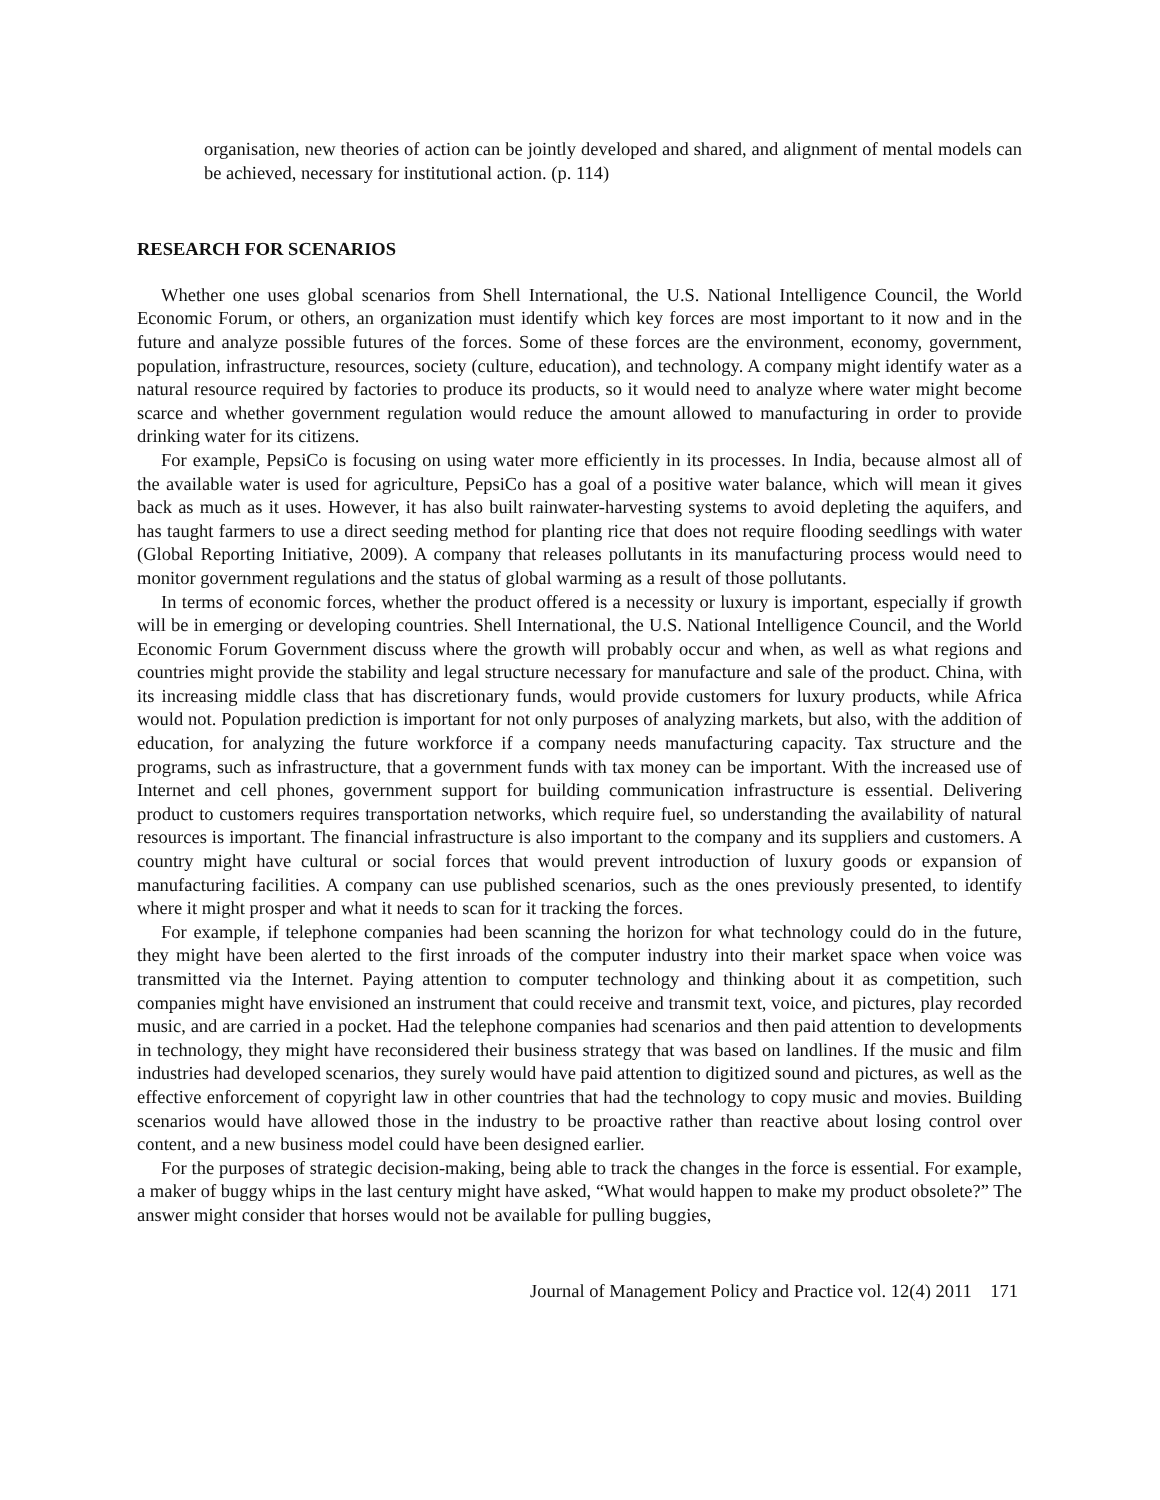organisation, new theories of action can be jointly developed and shared, and alignment of mental models can be achieved, necessary for institutional action. (p. 114)
RESEARCH FOR SCENARIOS
Whether one uses global scenarios from Shell International, the U.S. National Intelligence Council, the World Economic Forum, or others, an organization must identify which key forces are most important to it now and in the future and analyze possible futures of the forces. Some of these forces are the environment, economy, government, population, infrastructure, resources, society (culture, education), and technology. A company might identify water as a natural resource required by factories to produce its products, so it would need to analyze where water might become scarce and whether government regulation would reduce the amount allowed to manufacturing in order to provide drinking water for its citizens.
For example, PepsiCo is focusing on using water more efficiently in its processes. In India, because almost all of the available water is used for agriculture, PepsiCo has a goal of a positive water balance, which will mean it gives back as much as it uses. However, it has also built rainwater-harvesting systems to avoid depleting the aquifers, and has taught farmers to use a direct seeding method for planting rice that does not require flooding seedlings with water (Global Reporting Initiative, 2009). A company that releases pollutants in its manufacturing process would need to monitor government regulations and the status of global warming as a result of those pollutants.
In terms of economic forces, whether the product offered is a necessity or luxury is important, especially if growth will be in emerging or developing countries. Shell International, the U.S. National Intelligence Council, and the World Economic Forum Government discuss where the growth will probably occur and when, as well as what regions and countries might provide the stability and legal structure necessary for manufacture and sale of the product. China, with its increasing middle class that has discretionary funds, would provide customers for luxury products, while Africa would not. Population prediction is important for not only purposes of analyzing markets, but also, with the addition of education, for analyzing the future workforce if a company needs manufacturing capacity. Tax structure and the programs, such as infrastructure, that a government funds with tax money can be important. With the increased use of Internet and cell phones, government support for building communication infrastructure is essential. Delivering product to customers requires transportation networks, which require fuel, so understanding the availability of natural resources is important. The financial infrastructure is also important to the company and its suppliers and customers. A country might have cultural or social forces that would prevent introduction of luxury goods or expansion of manufacturing facilities. A company can use published scenarios, such as the ones previously presented, to identify where it might prosper and what it needs to scan for it tracking the forces.
For example, if telephone companies had been scanning the horizon for what technology could do in the future, they might have been alerted to the first inroads of the computer industry into their market space when voice was transmitted via the Internet. Paying attention to computer technology and thinking about it as competition, such companies might have envisioned an instrument that could receive and transmit text, voice, and pictures, play recorded music, and are carried in a pocket. Had the telephone companies had scenarios and then paid attention to developments in technology, they might have reconsidered their business strategy that was based on landlines. If the music and film industries had developed scenarios, they surely would have paid attention to digitized sound and pictures, as well as the effective enforcement of copyright law in other countries that had the technology to copy music and movies. Building scenarios would have allowed those in the industry to be proactive rather than reactive about losing control over content, and a new business model could have been designed earlier.
For the purposes of strategic decision-making, being able to track the changes in the force is essential. For example, a maker of buggy whips in the last century might have asked, “What would happen to make my product obsolete?” The answer might consider that horses would not be available for pulling buggies,
Journal of Management Policy and Practice vol. 12(4) 2011 171